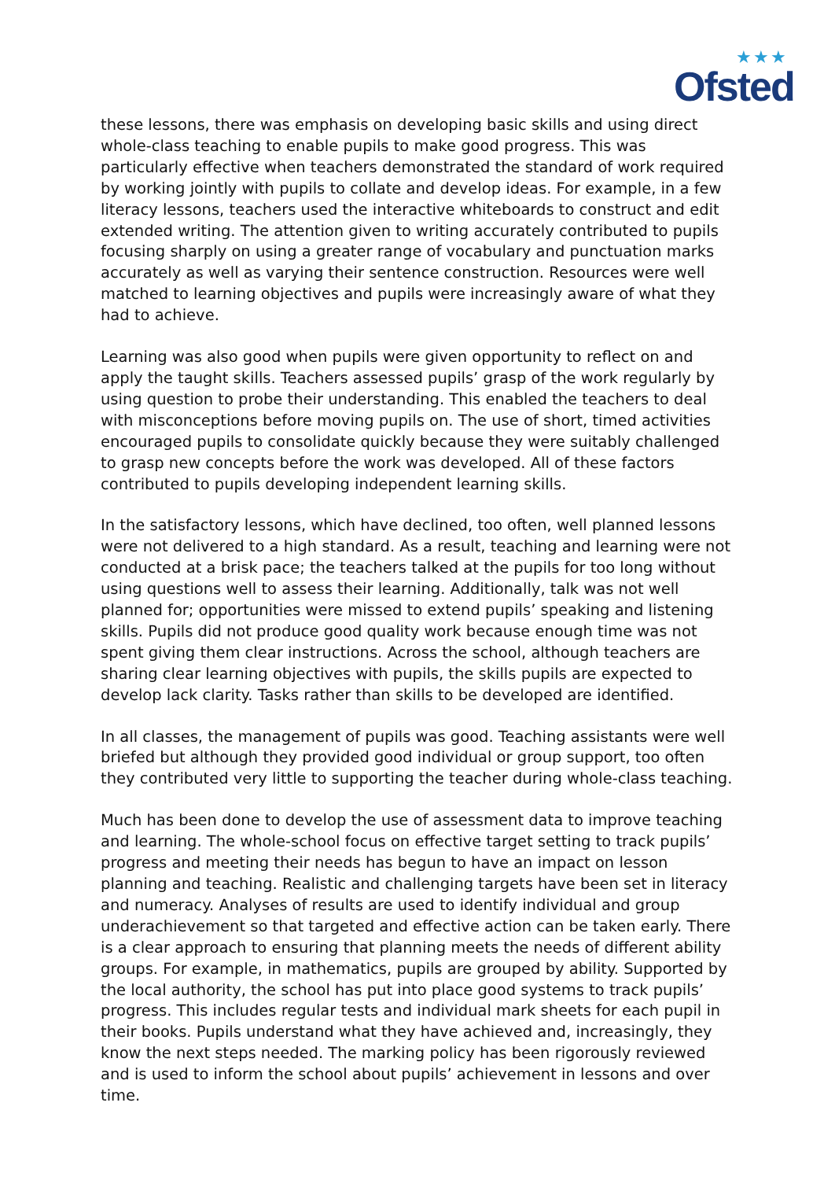★★★
Ofsted
these lessons, there was emphasis on developing basic skills and using direct whole-class teaching to enable pupils to make good progress. This was particularly effective when teachers demonstrated the standard of work required by working jointly with pupils to collate and develop ideas. For example, in a few literacy lessons, teachers used the interactive whiteboards to construct and edit extended writing. The attention given to writing accurately contributed to pupils focusing sharply on using a greater range of vocabulary and punctuation marks accurately as well as varying their sentence construction. Resources were well matched to learning objectives and pupils were increasingly aware of what they had to achieve.
Learning was also good when pupils were given opportunity to reflect on and apply the taught skills. Teachers assessed pupils’ grasp of the work regularly by using question to probe their understanding. This enabled the teachers to deal with misconceptions before moving pupils on. The use of short, timed activities encouraged pupils to consolidate quickly because they were suitably challenged to grasp new concepts before the work was developed. All of these factors contributed to pupils developing independent learning skills.
In the satisfactory lessons, which have declined, too often, well planned lessons were not delivered to a high standard. As a result, teaching and learning were not conducted at a brisk pace; the teachers talked at the pupils for too long without using questions well to assess their learning. Additionally, talk was not well planned for; opportunities were missed to extend pupils’ speaking and listening skills. Pupils did not produce good quality work because enough time was not spent giving them clear instructions. Across the school, although teachers are sharing clear learning objectives with pupils, the skills pupils are expected to develop lack clarity. Tasks rather than skills to be developed are identified.
In all classes, the management of pupils was good. Teaching assistants were well briefed but although they provided good individual or group support, too often they contributed very little to supporting the teacher during whole-class teaching.
Much has been done to develop the use of assessment data to improve teaching and learning. The whole-school focus on effective target setting to track pupils’ progress and meeting their needs has begun to have an impact on lesson planning and teaching. Realistic and challenging targets have been set in literacy and numeracy. Analyses of results are used to identify individual and group underachievement so that targeted and effective action can be taken early. There is a clear approach to ensuring that planning meets the needs of different ability groups. For example, in mathematics, pupils are grouped by ability. Supported by the local authority, the school has put into place good systems to track pupils’ progress. This includes regular tests and individual mark sheets for each pupil in their books. Pupils understand what they have achieved and, increasingly, they know the next steps needed. The marking policy has been rigorously reviewed and is used to inform the school about pupils’ achievement in lessons and over time.